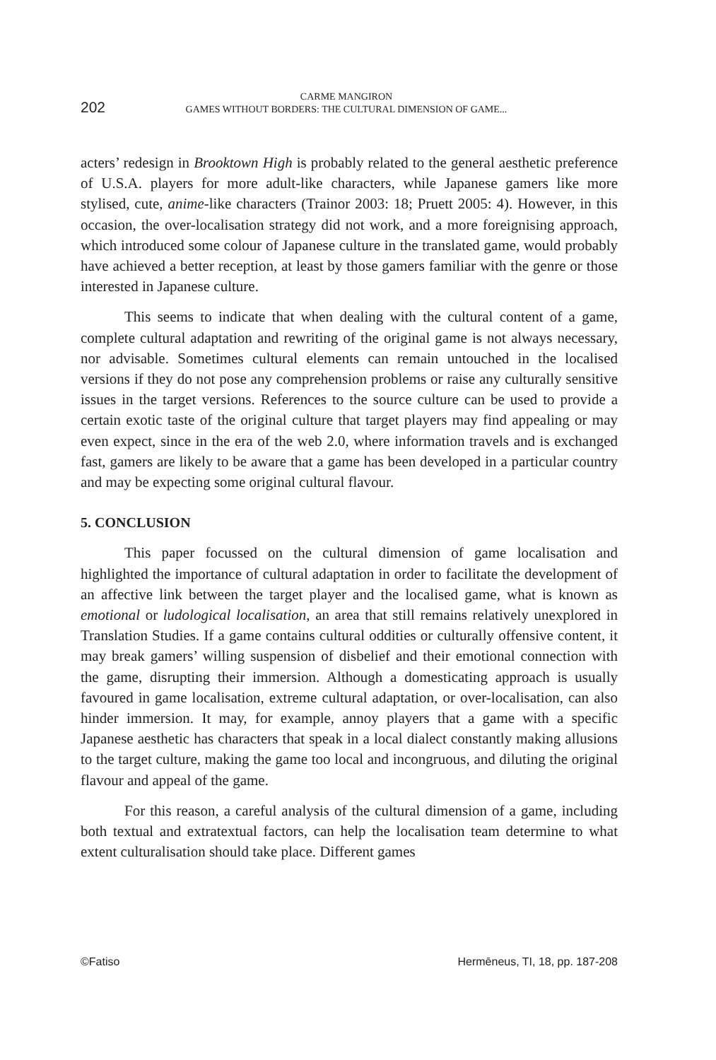202
CARME MANGIRON
GAMES WITHOUT BORDERS: THE CULTURAL DIMENSION OF GAME...
acters’ redesign in Brooktown High is probably related to the general aesthetic preference of U.S.A. players for more adult-like characters, while Japanese gamers like more stylised, cute, anime-like characters (Trainor 2003: 18; Pruett 2005: 4). However, in this occasion, the over-localisation strategy did not work, and a more foreignising approach, which introduced some colour of Japanese culture in the translated game, would probably have achieved a better reception, at least by those gamers familiar with the genre or those interested in Japanese culture.
This seems to indicate that when dealing with the cultural content of a game, complete cultural adaptation and rewriting of the original game is not always necessary, nor advisable. Sometimes cultural elements can remain untouched in the localised versions if they do not pose any comprehension problems or raise any culturally sensitive issues in the target versions. References to the source culture can be used to provide a certain exotic taste of the original culture that target players may find appealing or may even expect, since in the era of the web 2.0, where information travels and is exchanged fast, gamers are likely to be aware that a game has been developed in a particular country and may be expecting some original cultural flavour.
5. CONCLUSION
This paper focussed on the cultural dimension of game localisation and highlighted the importance of cultural adaptation in order to facilitate the development of an affective link between the target player and the localised game, what is known as emotional or ludological localisation, an area that still remains relatively unexplored in Translation Studies. If a game contains cultural oddities or culturally offensive content, it may break gamers’ willing suspension of disbelief and their emotional connection with the game, disrupting their immersion. Although a domesticating approach is usually favoured in game localisation, extreme cultural adaptation, or over-localisation, can also hinder immersion. It may, for example, annoy players that a game with a specific Japanese aesthetic has characters that speak in a local dialect constantly making allusions to the target culture, making the game too local and incongruous, and diluting the original flavour and appeal of the game.
For this reason, a careful analysis of the cultural dimension of a game, including both textual and extratextual factors, can help the localisation team determine to what extent culturalisation should take place. Different games
©Fatiso Hermēneus, TI, 18, pp. 187-208